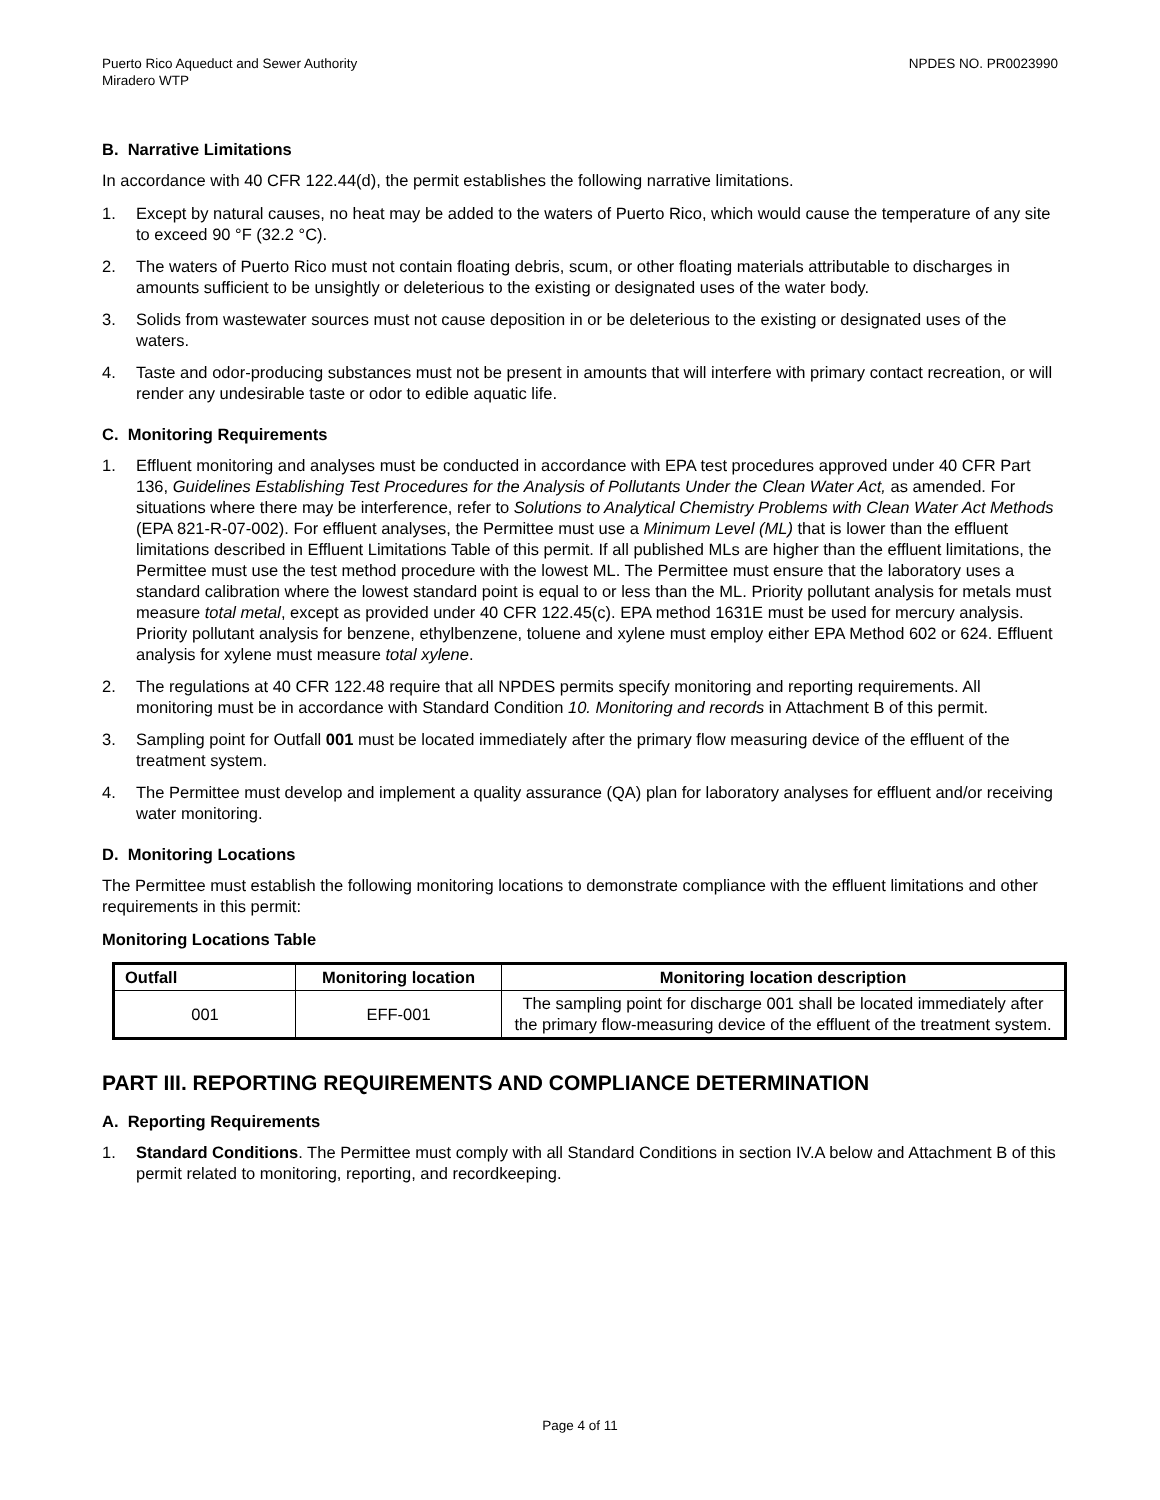Puerto Rico Aqueduct and Sewer Authority
Miradero WTP
NPDES NO. PR0023990
B. Narrative Limitations
In accordance with 40 CFR 122.44(d), the permit establishes the following narrative limitations.
1. Except by natural causes, no heat may be added to the waters of Puerto Rico, which would cause the temperature of any site to exceed 90 °F (32.2 °C).
2. The waters of Puerto Rico must not contain floating debris, scum, or other floating materials attributable to discharges in amounts sufficient to be unsightly or deleterious to the existing or designated uses of the water body.
3. Solids from wastewater sources must not cause deposition in or be deleterious to the existing or designated uses of the waters.
4. Taste and odor-producing substances must not be present in amounts that will interfere with primary contact recreation, or will render any undesirable taste or odor to edible aquatic life.
C. Monitoring Requirements
1. Effluent monitoring and analyses must be conducted in accordance with EPA test procedures approved under 40 CFR Part 136, Guidelines Establishing Test Procedures for the Analysis of Pollutants Under the Clean Water Act, as amended. For situations where there may be interference, refer to Solutions to Analytical Chemistry Problems with Clean Water Act Methods (EPA 821-R-07-002). For effluent analyses, the Permittee must use a Minimum Level (ML) that is lower than the effluent limitations described in Effluent Limitations Table of this permit. If all published MLs are higher than the effluent limitations, the Permittee must use the test method procedure with the lowest ML. The Permittee must ensure that the laboratory uses a standard calibration where the lowest standard point is equal to or less than the ML. Priority pollutant analysis for metals must measure total metal, except as provided under 40 CFR 122.45(c). EPA method 1631E must be used for mercury analysis. Priority pollutant analysis for benzene, ethylbenzene, toluene and xylene must employ either EPA Method 602 or 624. Effluent analysis for xylene must measure total xylene.
2. The regulations at 40 CFR 122.48 require that all NPDES permits specify monitoring and reporting requirements. All monitoring must be in accordance with Standard Condition 10. Monitoring and records in Attachment B of this permit.
3. Sampling point for Outfall 001 must be located immediately after the primary flow measuring device of the effluent of the treatment system.
4. The Permittee must develop and implement a quality assurance (QA) plan for laboratory analyses for effluent and/or receiving water monitoring.
D. Monitoring Locations
The Permittee must establish the following monitoring locations to demonstrate compliance with the effluent limitations and other requirements in this permit:
Monitoring Locations Table
| Outfall | Monitoring location | Monitoring location description |
| --- | --- | --- |
| 001 | EFF-001 | The sampling point for discharge 001 shall be located immediately after the primary flow-measuring device of the effluent of the treatment system. |
PART III. REPORTING REQUIREMENTS AND COMPLIANCE DETERMINATION
A. Reporting Requirements
1. Standard Conditions. The Permittee must comply with all Standard Conditions in section IV.A below and Attachment B of this permit related to monitoring, reporting, and recordkeeping.
Page 4 of 11